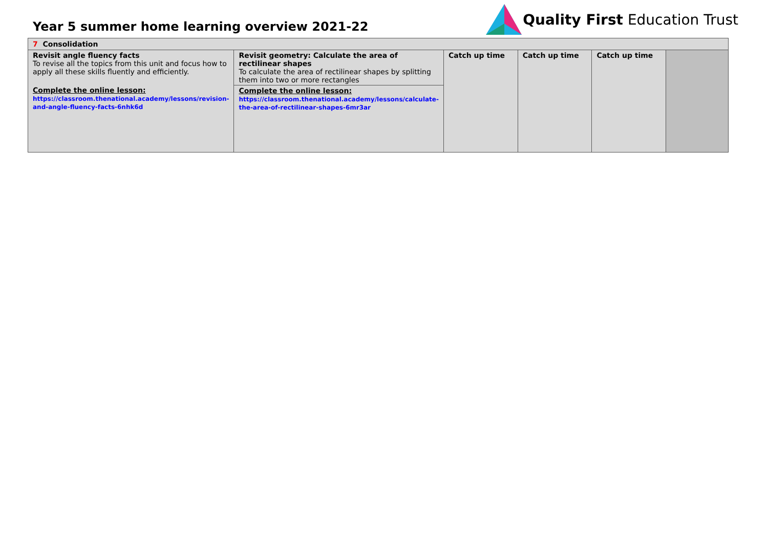Year 5 summer home learning overview 2021-22
Quality First Education Trust
| 7 Consolidation | | | | | |
| Revisit angle fluency facts To revise all the topics from this unit and focus how to apply all these skills fluently and efficiently. Complete the online lesson: https://classroom.thenational.academy/lessons/revision-and-angle-fluency-facts-6nhk6d | Revisit geometry: Calculate the area of rectilinear shapes To calculate the area of rectilinear shapes by splitting them into two or more rectangles Complete the online lesson: https://classroom.thenational.academy/lessons/calculate-the-area-of-rectilinear-shapes-6mr3ar | Catch up time | Catch up time | Catch up time | |